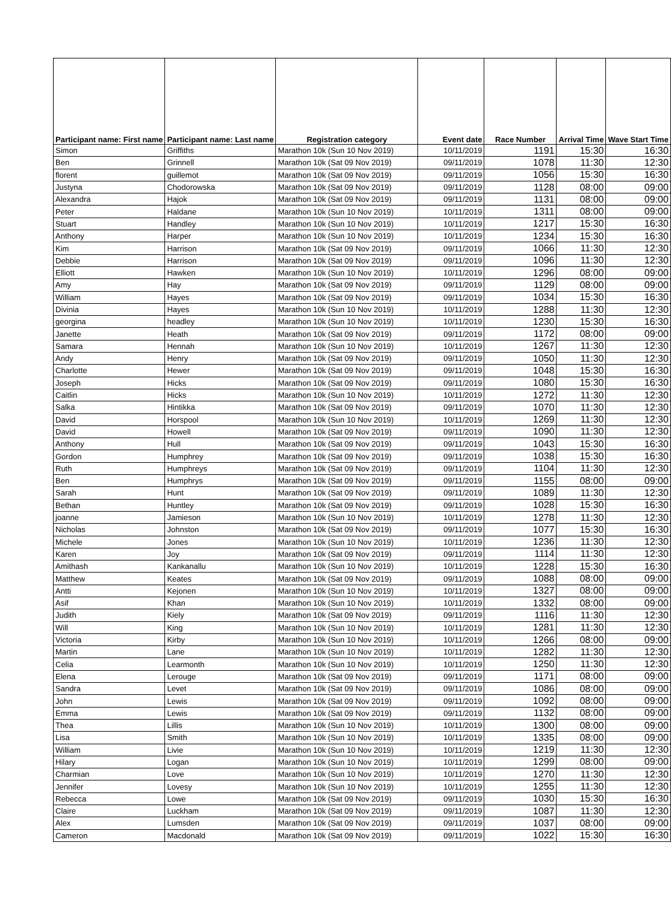| Participant name: First name | Participant name: Last name | Registration category | Event date | Race Number | Arrival Time | Wave Start Time |
| --- | --- | --- | --- | --- | --- | --- |
| Simon | Griffiths | Marathon 10k (Sun 10 Nov 2019) | 10/11/2019 | 1191 | 15:30 | 16:30 |
| Ben | Grinnell | Marathon 10k (Sat 09 Nov 2019) | 09/11/2019 | 1078 | 11:30 | 12:30 |
| florent | guillemot | Marathon 10k (Sat 09 Nov 2019) | 09/11/2019 | 1056 | 15:30 | 16:30 |
| Justyna | Chodorowska | Marathon 10k (Sat 09 Nov 2019) | 09/11/2019 | 1128 | 08:00 | 09:00 |
| Alexandra | Hajok | Marathon 10k (Sat 09 Nov 2019) | 09/11/2019 | 1131 | 08:00 | 09:00 |
| Peter | Haldane | Marathon 10k (Sun 10 Nov 2019) | 10/11/2019 | 1311 | 08:00 | 09:00 |
| Stuart | Handley | Marathon 10k (Sun 10 Nov 2019) | 10/11/2019 | 1217 | 15:30 | 16:30 |
| Anthony | Harper | Marathon 10k (Sun 10 Nov 2019) | 10/11/2019 | 1234 | 15:30 | 16:30 |
| Kim | Harrison | Marathon 10k (Sat 09 Nov 2019) | 09/11/2019 | 1066 | 11:30 | 12:30 |
| Debbie | Harrison | Marathon 10k (Sat 09 Nov 2019) | 09/11/2019 | 1096 | 11:30 | 12:30 |
| Elliott | Hawken | Marathon 10k (Sun 10 Nov 2019) | 10/11/2019 | 1296 | 08:00 | 09:00 |
| Amy | Hay | Marathon 10k (Sat 09 Nov 2019) | 09/11/2019 | 1129 | 08:00 | 09:00 |
| William | Hayes | Marathon 10k (Sat 09 Nov 2019) | 09/11/2019 | 1034 | 15:30 | 16:30 |
| Divinia | Hayes | Marathon 10k (Sun 10 Nov 2019) | 10/11/2019 | 1288 | 11:30 | 12:30 |
| georgina | headley | Marathon 10k (Sun 10 Nov 2019) | 10/11/2019 | 1230 | 15:30 | 16:30 |
| Janette | Heath | Marathon 10k (Sat 09 Nov 2019) | 09/11/2019 | 1172 | 08:00 | 09:00 |
| Samara | Hennah | Marathon 10k (Sun 10 Nov 2019) | 10/11/2019 | 1267 | 11:30 | 12:30 |
| Andy | Henry | Marathon 10k (Sat 09 Nov 2019) | 09/11/2019 | 1050 | 11:30 | 12:30 |
| Charlotte | Hewer | Marathon 10k (Sat 09 Nov 2019) | 09/11/2019 | 1048 | 15:30 | 16:30 |
| Joseph | Hicks | Marathon 10k (Sat 09 Nov 2019) | 09/11/2019 | 1080 | 15:30 | 16:30 |
| Caitlin | Hicks | Marathon 10k (Sun 10 Nov 2019) | 10/11/2019 | 1272 | 11:30 | 12:30 |
| Salka | Hintikka | Marathon 10k (Sat 09 Nov 2019) | 09/11/2019 | 1070 | 11:30 | 12:30 |
| David | Horspool | Marathon 10k (Sun 10 Nov 2019) | 10/11/2019 | 1269 | 11:30 | 12:30 |
| David | Howell | Marathon 10k (Sat 09 Nov 2019) | 09/11/2019 | 1090 | 11:30 | 12:30 |
| Anthony | Hull | Marathon 10k (Sat 09 Nov 2019) | 09/11/2019 | 1043 | 15:30 | 16:30 |
| Gordon | Humphrey | Marathon 10k (Sat 09 Nov 2019) | 09/11/2019 | 1038 | 15:30 | 16:30 |
| Ruth | Humphreys | Marathon 10k (Sat 09 Nov 2019) | 09/11/2019 | 1104 | 11:30 | 12:30 |
| Ben | Humphrys | Marathon 10k (Sat 09 Nov 2019) | 09/11/2019 | 1155 | 08:00 | 09:00 |
| Sarah | Hunt | Marathon 10k (Sat 09 Nov 2019) | 09/11/2019 | 1089 | 11:30 | 12:30 |
| Bethan | Huntley | Marathon 10k (Sat 09 Nov 2019) | 09/11/2019 | 1028 | 15:30 | 16:30 |
| joanne | Jamieson | Marathon 10k (Sun 10 Nov 2019) | 10/11/2019 | 1278 | 11:30 | 12:30 |
| Nicholas | Johnston | Marathon 10k (Sat 09 Nov 2019) | 09/11/2019 | 1077 | 15:30 | 16:30 |
| Michele | Jones | Marathon 10k (Sun 10 Nov 2019) | 10/11/2019 | 1236 | 11:30 | 12:30 |
| Karen | Joy | Marathon 10k (Sat 09 Nov 2019) | 09/11/2019 | 1114 | 11:30 | 12:30 |
| Amithash | Kankanallu | Marathon 10k (Sun 10 Nov 2019) | 10/11/2019 | 1228 | 15:30 | 16:30 |
| Matthew | Keates | Marathon 10k (Sat 09 Nov 2019) | 09/11/2019 | 1088 | 08:00 | 09:00 |
| Antti | Kejonen | Marathon 10k (Sun 10 Nov 2019) | 10/11/2019 | 1327 | 08:00 | 09:00 |
| Asif | Khan | Marathon 10k (Sun 10 Nov 2019) | 10/11/2019 | 1332 | 08:00 | 09:00 |
| Judith | Kiely | Marathon 10k (Sat 09 Nov 2019) | 09/11/2019 | 1116 | 11:30 | 12:30 |
| Will | King | Marathon 10k (Sun 10 Nov 2019) | 10/11/2019 | 1281 | 11:30 | 12:30 |
| Victoria | Kirby | Marathon 10k (Sun 10 Nov 2019) | 10/11/2019 | 1266 | 08:00 | 09:00 |
| Martin | Lane | Marathon 10k (Sun 10 Nov 2019) | 10/11/2019 | 1282 | 11:30 | 12:30 |
| Celia | Learmonth | Marathon 10k (Sun 10 Nov 2019) | 10/11/2019 | 1250 | 11:30 | 12:30 |
| Elena | Lerouge | Marathon 10k (Sat 09 Nov 2019) | 09/11/2019 | 1171 | 08:00 | 09:00 |
| Sandra | Levet | Marathon 10k (Sat 09 Nov 2019) | 09/11/2019 | 1086 | 08:00 | 09:00 |
| John | Lewis | Marathon 10k (Sat 09 Nov 2019) | 09/11/2019 | 1092 | 08:00 | 09:00 |
| Emma | Lewis | Marathon 10k (Sat 09 Nov 2019) | 09/11/2019 | 1132 | 08:00 | 09:00 |
| Thea | Lillis | Marathon 10k (Sun 10 Nov 2019) | 10/11/2019 | 1300 | 08:00 | 09:00 |
| Lisa | Smith | Marathon 10k (Sun 10 Nov 2019) | 10/11/2019 | 1335 | 08:00 | 09:00 |
| William | Livie | Marathon 10k (Sun 10 Nov 2019) | 10/11/2019 | 1219 | 11:30 | 12:30 |
| Hilary | Logan | Marathon 10k (Sun 10 Nov 2019) | 10/11/2019 | 1299 | 08:00 | 09:00 |
| Charmian | Love | Marathon 10k (Sun 10 Nov 2019) | 10/11/2019 | 1270 | 11:30 | 12:30 |
| Jennifer | Lovesy | Marathon 10k (Sun 10 Nov 2019) | 10/11/2019 | 1255 | 11:30 | 12:30 |
| Rebecca | Lowe | Marathon 10k (Sat 09 Nov 2019) | 09/11/2019 | 1030 | 15:30 | 16:30 |
| Claire | Luckham | Marathon 10k (Sat 09 Nov 2019) | 09/11/2019 | 1087 | 11:30 | 12:30 |
| Alex | Lumsden | Marathon 10k (Sat 09 Nov 2019) | 09/11/2019 | 1037 | 08:00 | 09:00 |
| Cameron | Macdonald | Marathon 10k (Sat 09 Nov 2019) | 09/11/2019 | 1022 | 15:30 | 16:30 |